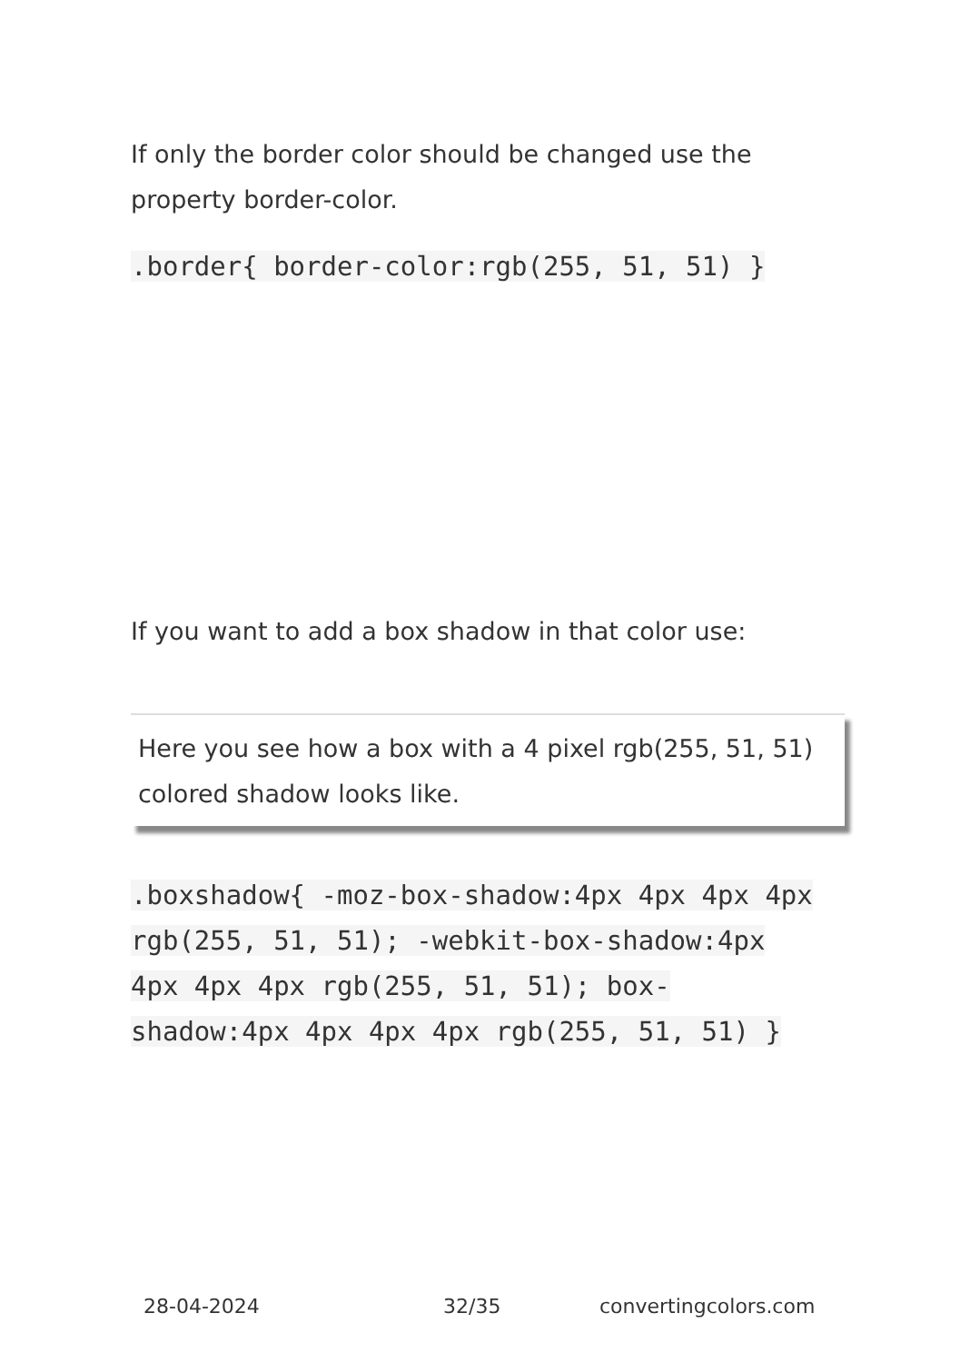If only the border color should be changed use the property border-color.
.border{ border-color:rgb(255, 51, 51) }
If you want to add a box shadow in that color use:
Here you see how a box with a 4 pixel rgb(255, 51, 51) colored shadow looks like.
.boxshadow{ -moz-box-shadow:4px 4px 4px 4px rgb(255, 51, 51); -webkit-box-shadow:4px 4px 4px 4px rgb(255, 51, 51); box-shadow:4px 4px 4px 4px rgb(255, 51, 51) }
28-04-2024 32/35 convertingcolors.com